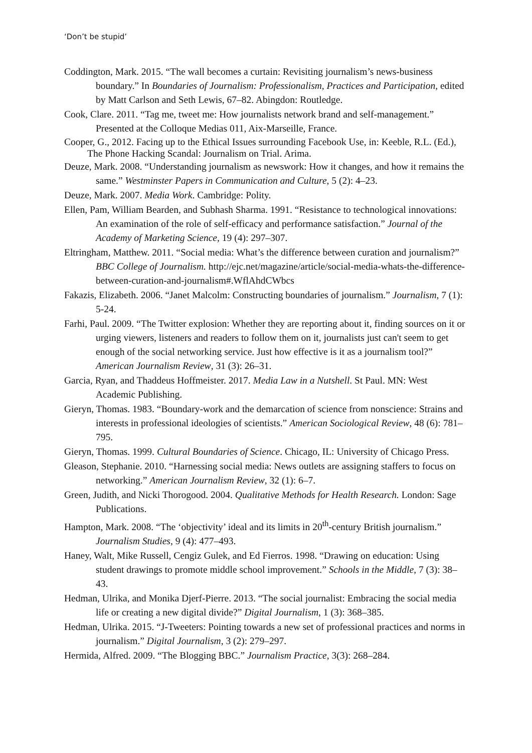‘Don’t be stupid’
Coddington, Mark. 2015. “The wall becomes a curtain: Revisiting journalism’s news-business boundary.” In Boundaries of Journalism: Professionalism, Practices and Participation, edited by Matt Carlson and Seth Lewis, 67–82. Abingdon: Routledge.
Cook, Clare. 2011. “Tag me, tweet me: How journalists network brand and self-management.” Presented at the Colloque Medias 011, Aix-Marseille, France.
Cooper, G., 2012. Facing up to the Ethical Issues surrounding Facebook Use, in: Keeble, R.L. (Ed.), The Phone Hacking Scandal: Journalism on Trial. Arima.
Deuze, Mark. 2008. “Understanding journalism as newswork: How it changes, and how it remains the same.” Westminster Papers in Communication and Culture, 5 (2): 4–23.
Deuze, Mark. 2007. Media Work. Cambridge: Polity.
Ellen, Pam, William Bearden, and Subhash Sharma. 1991. “Resistance to technological innovations: An examination of the role of self-efficacy and performance satisfaction.” Journal of the Academy of Marketing Science, 19 (4): 297–307.
Eltringham, Matthew. 2011. “Social media: What’s the difference between curation and journalism?” BBC College of Journalism. http://ejc.net/magazine/article/social-media-whats-the-difference-between-curation-and-journalism#.WflAhdCWbcs
Fakazis, Elizabeth. 2006. “Janet Malcolm: Constructing boundaries of journalism.” Journalism, 7 (1): 5-24.
Farhi, Paul. 2009. “The Twitter explosion: Whether they are reporting about it, finding sources on it or urging viewers, listeners and readers to follow them on it, journalists just can't seem to get enough of the social networking service. Just how effective is it as a journalism tool?” American Journalism Review, 31 (3): 26–31.
Garcia, Ryan, and Thaddeus Hoffmeister. 2017. Media Law in a Nutshell. St Paul. MN: West Academic Publishing.
Gieryn, Thomas. 1983. “Boundary-work and the demarcation of science from nonscience: Strains and interests in professional ideologies of scientists.” American Sociological Review, 48 (6): 781–795.
Gieryn, Thomas. 1999. Cultural Boundaries of Science. Chicago, IL: University of Chicago Press.
Gleason, Stephanie. 2010. “Harnessing social media: News outlets are assigning staffers to focus on networking.” American Journalism Review, 32 (1): 6–7.
Green, Judith, and Nicki Thorogood. 2004. Qualitative Methods for Health Research. London: Sage Publications.
Hampton, Mark. 2008. “The ‘objectivity’ ideal and its limits in 20<sup>th</sup>-century British journalism.” Journalism Studies, 9 (4): 477–493.
Haney, Walt, Mike Russell, Cengiz Gulek, and Ed Fierros. 1998. “Drawing on education: Using student drawings to promote middle school improvement.” Schools in the Middle, 7 (3): 38–43.
Hedman, Ulrika, and Monika Djerf-Pierre. 2013. “The social journalist: Embracing the social media life or creating a new digital divide?” Digital Journalism, 1 (3): 368–385.
Hedman, Ulrika. 2015. “J-Tweeters: Pointing towards a new set of professional practices and norms in journalism.” Digital Journalism, 3 (2): 279–297.
Hermida, Alfred. 2009. “The Blogging BBC.” Journalism Practice, 3(3): 268–284.